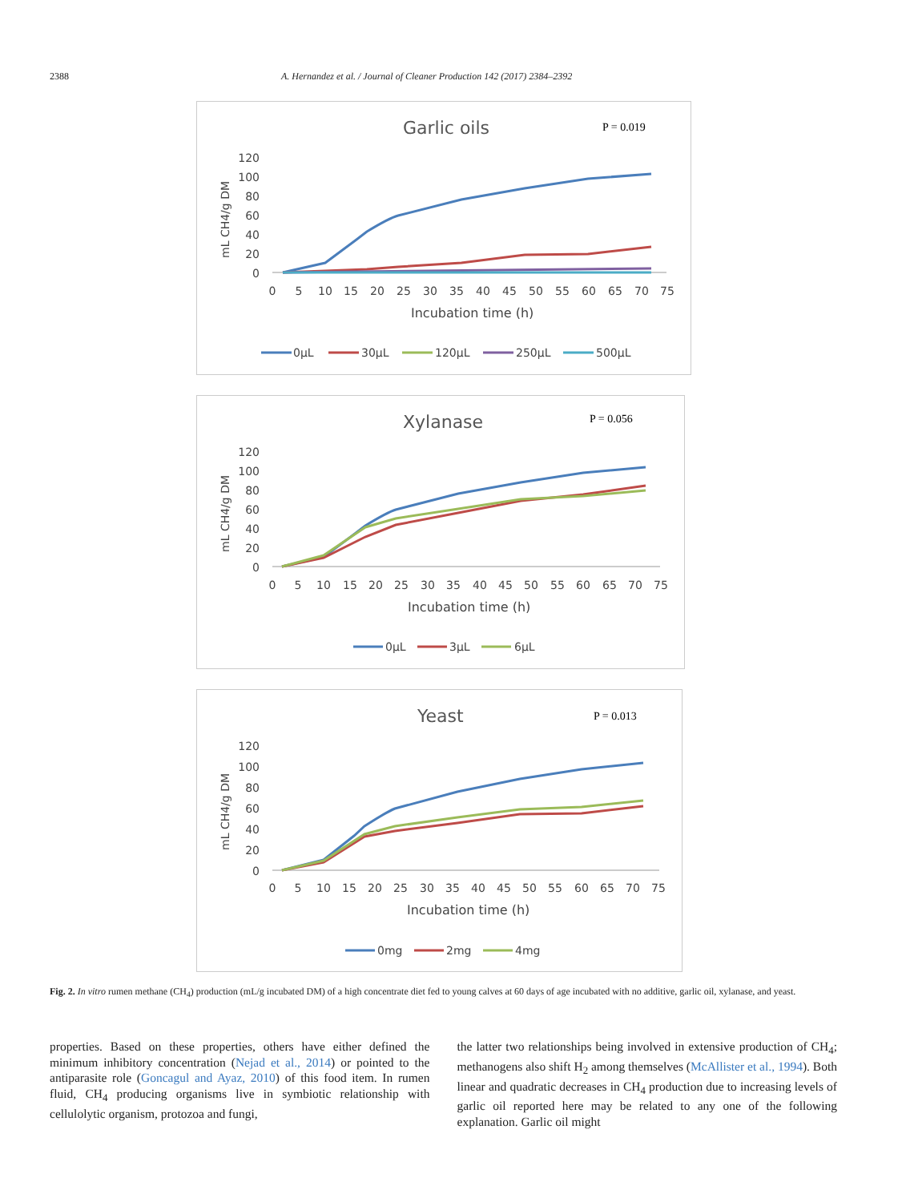2388 A. Hernandez et al. / Journal of Cleaner Production 142 (2017) 2384–2392
Garlic oils
P = 0.019
mL CH4/g DM
120
100
80
60
40
20
0
0
5
10
15
20
25
30
35
40
45
50
55
60
65
70
75
Incubation time (h)
0µL
30µL
120µL
250µL
500µL
Xylanase
P = 0.056
mL CH4/g DM
120
100
80
60
40
20
0
0
5
10
15
20
25
30
35
40
45
50
55
60
65
70
75
Incubation time (h)
0µL
3µL
6µL
Yeast
P = 0.013
mL CH4/g DM
120
100
80
60
40
20
0
0
5
10
15
20
25
30
35
40
45
50
55
60
65
70
75
Incubation time (h)
0mg
2mg
4mg
Fig. 2. In vitro rumen methane (CH<sub>4</sub>) production (mL/g incubated DM) of a high concentrate diet fed to young calves at 60 days of age incubated with no additive, garlic oil, xylanase, and yeast.
properties. Based on these properties, others have either defined the minimum inhibitory concentration (Nejad et al., 2014) or pointed to the antiparasite role (Goncagul and Ayaz, 2010) of this food item. In rumen fluid, CH<sub>4</sub> producing organisms live in symbiotic relationship with cellulolytic organism, protozoa and fungi,
the latter two relationships being involved in extensive production of CH<sub>4</sub>; methanogens also shift H<sub>2</sub> among themselves (McAllister et al., 1994). Both linear and quadratic decreases in CH<sub>4</sub> production due to increasing levels of garlic oil reported here may be related to any one of the following explanation. Garlic oil might